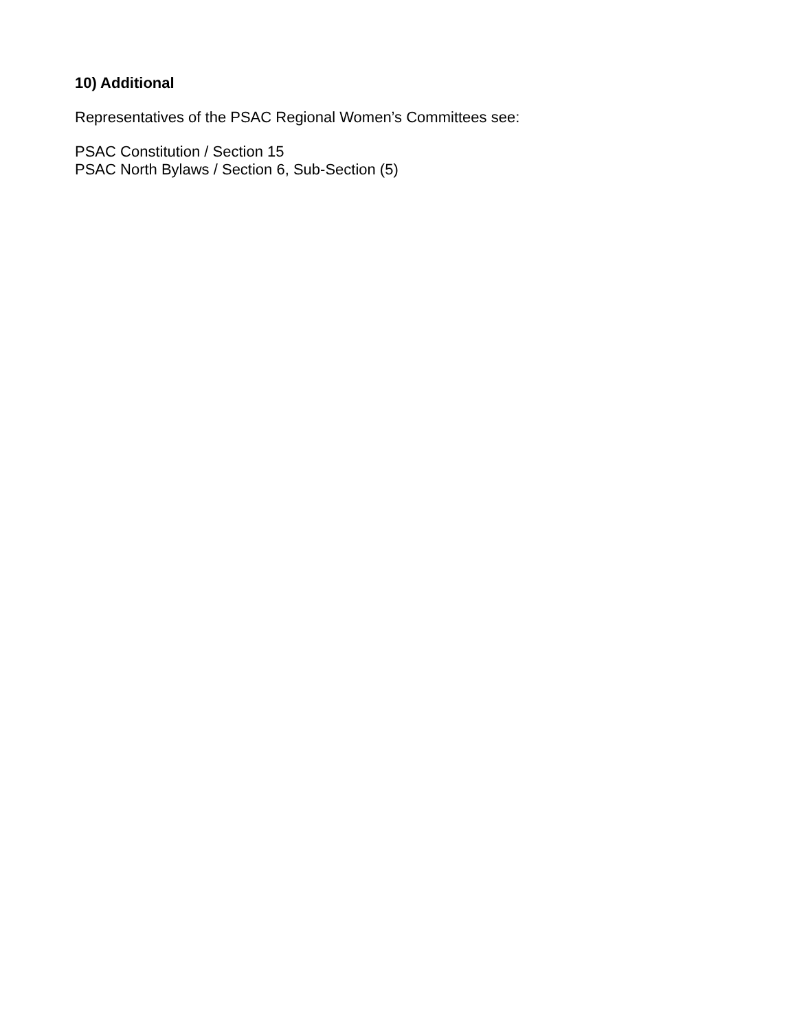10) Additional
Representatives of the PSAC Regional Women’s Committees see:
PSAC Constitution / Section 15
PSAC North Bylaws / Section 6, Sub-Section (5)